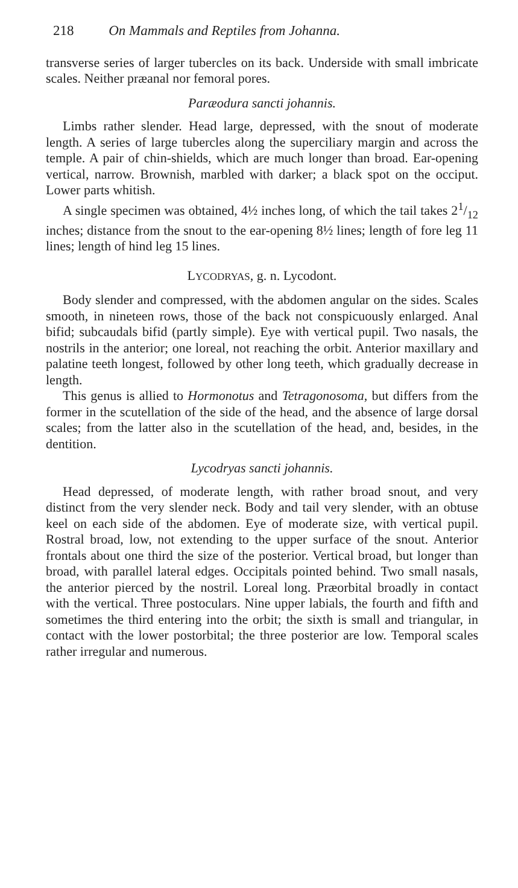218 On Mammals and Reptiles from Johanna.
transverse series of larger tubercles on its back. Underside with small imbricate scales. Neither præanal nor femoral pores.
Paræodura sancti johannis.
Limbs rather slender. Head large, depressed, with the snout of moderate length. A series of large tubercles along the superciliary margin and across the temple. A pair of chin-shields, which are much longer than broad. Ear-opening vertical, narrow. Brownish, marbled with darker; a black spot on the occiput. Lower parts whitish.
A single specimen was obtained, 4½ inches long, of which the tail takes 21/12 inches; distance from the snout to the ear-opening 8½ lines; length of fore leg 11 lines; length of hind leg 15 lines.
LYCODRYAS, g. n. Lycodont.
Body slender and compressed, with the abdomen angular on the sides. Scales smooth, in nineteen rows, those of the back not conspicuously enlarged. Anal bifid; subcaudals bifid (partly simple). Eye with vertical pupil. Two nasals, the nostrils in the anterior; one loreal, not reaching the orbit. Anterior maxillary and palatine teeth longest, followed by other long teeth, which gradually decrease in length.
This genus is allied to Hormonotus and Tetragonosoma, but differs from the former in the scutellation of the side of the head, and the absence of large dorsal scales; from the latter also in the scutellation of the head, and, besides, in the dentition.
Lycodryas sancti johannis.
Head depressed, of moderate length, with rather broad snout, and very distinct from the very slender neck. Body and tail very slender, with an obtuse keel on each side of the abdomen. Eye of moderate size, with vertical pupil. Rostral broad, low, not extending to the upper surface of the snout. Anterior frontals about one third the size of the posterior. Vertical broad, but longer than broad, with parallel lateral edges. Occipitals pointed behind. Two small nasals, the anterior pierced by the nostril. Loreal long. Præorbital broadly in contact with the vertical. Three postoculars. Nine upper labials, the fourth and fifth and sometimes the third entering into the orbit; the sixth is small and triangular, in contact with the lower postorbital; the three posterior are low. Temporal scales rather irregular and numerous.